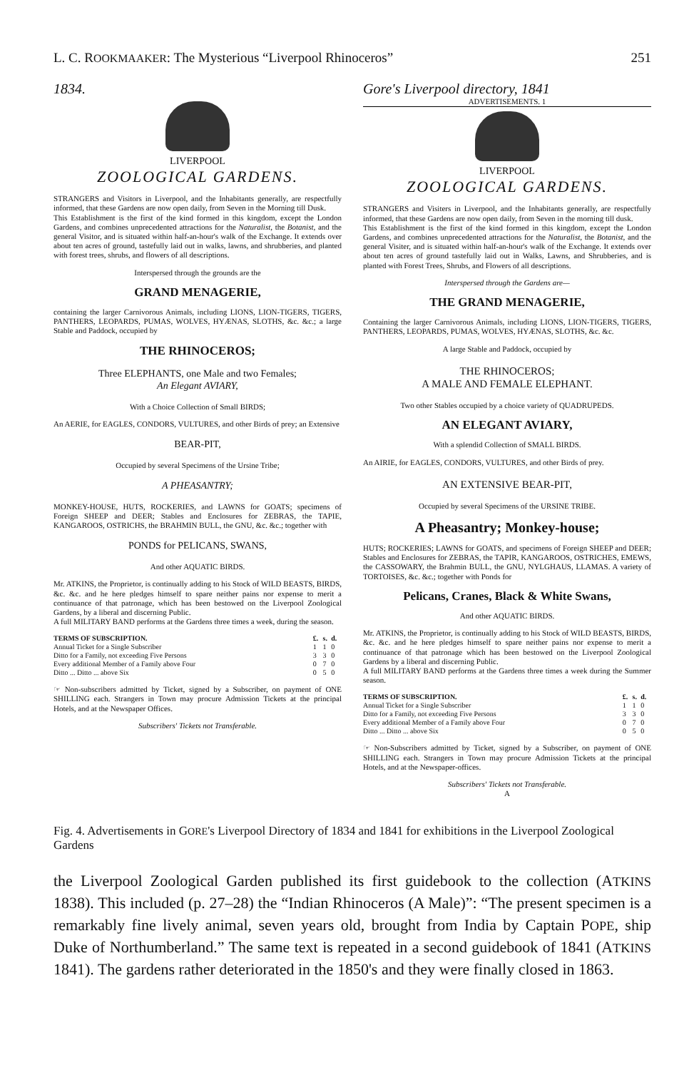L. C. ROOKMAAKER: The Mysterious “Liverpool Rhinoceros” 251
1834.
LIVERPOOL
ZOOLOGICAL GARDENS.
STRANGERS and Visitors in Liverpool, and the Inhabitants generally, are respectfully informed, that these Gardens are now open daily, from Seven in the Morning till Dusk.
This Establishment is the first of the kind formed in this kingdom, except the London Gardens, and combines unprecedented attractions for the Naturalist, the Botanist, and the general Visitor, and is situated within half-an-hour's walk of the Exchange. It extends over about ten acres of ground, tastefully laid out in walks, lawns, and shrubberies, and planted with forest trees, shrubs, and flowers of all descriptions.
Interspersed through the grounds are the
GRAND MENAGERIE,
containing the larger Carnivorous Animals, including LIONS, LION-TIGERS, TIGERS, PANTHERS, LEOPARDS, PUMAS, WOLVES, HYÆNAS, SLOTHS, &c. &c.; a large Stable and Paddock, occupied by
THE RHINOCEROS;
Three ELEPHANTS, one Male and two Females;
An Elegant AVIARY,
With a Choice Collection of Small BIRDS;
An AERIE, for EAGLES, CONDORS, VULTURES, and other Birds of prey; an Extensive
BEAR-PIT,
Occupied by several Specimens of the Ursine Tribe;
A PHEASANTRY;
MONKEY-HOUSE, HUTS, ROCKERIES, and LAWNS for GOATS; specimens of Foreign SHEEP and DEER; Stables and Enclosures for ZEBRAS, the TAPIE, KANGAROOS, OSTRICHS, the BRAHMIN BULL, the GNU, &c. &c.; together with
PONDS for PELICANS, SWANS,
And other AQUATIC BIRDS.
Mr. ATKINS, the Proprietor, is continually adding to his Stock of WILD BEASTS, BIRDS, &c. &c. and he here pledges himself to spare neither pains nor expense to merit a continuance of that patronage, which has been bestowed on the Liverpool Zoological Gardens, by a liberal and discerning Public.
A full MILITARY BAND performs at the Gardens three times a week, during the season.
| TERMS OF SUBSCRIPTION. | £. | s. | d. |
| --- | --- | --- | --- |
| Annual Ticket for a Single Subscriber | 1 | 1 | 0 |
| Ditto for a Family, not exceeding Five Persons | 3 | 3 | 0 |
| Every additional Member of a Family above Four | 0 | 7 | 0 |
| Ditto ... Ditto ... above Six | 0 | 5 | 0 |
☞ Non-subscribers admitted by Ticket, signed by a Subscriber, on payment of ONE SHILLING each. Strangers in Town may procure Admission Tickets at the principal Hotels, and at the Newspaper Offices.
Subscribers' Tickets not Transferable.
Gore's Liverpool directory, 1841
ADVERTISEMENTS. 1
LIVERPOOL
ZOOLOGICAL GARDENS.
STRANGERS and Visiters in Liverpool, and the Inhabitants generally, are respectfully informed, that these Gardens are now open daily, from Seven in the morning till dusk.
This Establishment is the first of the kind formed in this kingdom, except the London Gardens, and combines unprecedented attractions for the Naturalist, the Botanist, and the general Visiter, and is situated within half-an-hour's walk of the Exchange. It extends over about ten acres of ground tastefully laid out in Walks, Lawns, and Shrubberies, and is planted with Forest Trees, Shrubs, and Flowers of all descriptions.
Interspersed through the Gardens are—
THE GRAND MENAGERIE,
Containing the larger Carnivorous Animals, including LIONS, LION-TIGERS, TIGERS, PANTHERS, LEOPARDS, PUMAS, WOLVES, HYÆNAS, SLOTHS, &c. &c.
A large Stable and Paddock, occupied by
THE RHINOCEROS;
A MALE AND FEMALE ELEPHANT.
Two other Stables occupied by a choice variety of QUADRUPEDS.
AN ELEGANT AVIARY,
With a splendid Collection of SMALL BIRDS.
An AIRIE, for EAGLES, CONDORS, VULTURES, and other Birds of prey.
AN EXTENSIVE BEAR-PIT,
Occupied by several Specimens of the URSINE TRIBE.
A Pheasantry; Monkey-house;
HUTS; ROCKERIES; LAWNS for GOATS, and specimens of Foreign SHEEP and DEER; Stables and Enclosures for ZEBRAS, the TAPIR, KANGAROOS, OSTRICHES, EMEWS, the CASSOWARY, the Brahmin BULL, the GNU, NYLGHAUS, LLAMAS. A variety of TORTOISES, &c. &c.; together with Ponds for
Pelicans, Cranes, Black & White Swans,
And other AQUATIC BIRDS.
Mr. ATKINS, the Proprietor, is continually adding to his Stock of WILD BEASTS, BIRDS, &c. &c. and he here pledges himself to spare neither pains nor expense to merit a continuance of that patronage which has been bestowed on the Liverpool Zoological Gardens by a liberal and discerning Public.
A full MILITARY BAND performs at the Gardens three times a week during the Summer season.
| TERMS OF SUBSCRIPTION. | £. | s. | d. |
| --- | --- | --- | --- |
| Annual Ticket for a Single Subscriber | 1 | 1 | 0 |
| Ditto for a Family, not exceeding Five Persons | 3 | 3 | 0 |
| Every additional Member of a Family above Four | 0 | 7 | 0 |
| Ditto ... Ditto ... above Six | 0 | 5 | 0 |
☞ Non-Subscribers admitted by Ticket, signed by a Subscriber, on payment of ONE SHILLING each. Strangers in Town may procure Admission Tickets at the principal Hotels, and at the Newspaper-offices.
Subscribers' Tickets not Transferable.
A
Fig. 4. Advertisements in GORE's Liverpool Directory of 1834 and 1841 for exhibitions in the Liverpool Zoological Gardens
the Liverpool Zoological Garden published its first guidebook to the collection (ATKINS 1838). This included (p. 27–28) the “Indian Rhinoceros (A Male)”: “The present specimen is a remarkably fine lively animal, seven years old, brought from India by Captain POPE, ship Duke of Northumberland.” The same text is repeated in a second guidebook of 1841 (ATKINS 1841). The gardens rather deteriorated in the 1850's and they were finally closed in 1863.